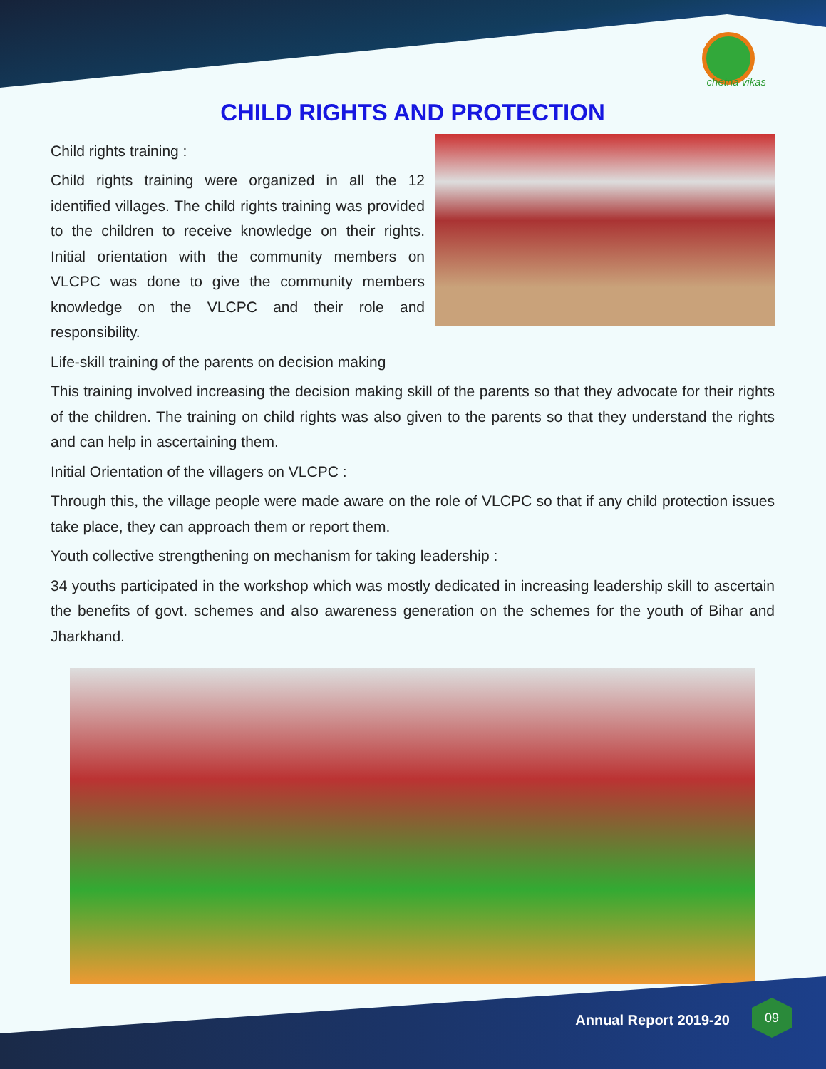chetna vikas
CHILD RIGHTS AND PROTECTION
Child rights training :
Child rights training were organized in all the 12 identified villages. The child rights training was provided to the children to receive knowledge on their rights. Initial orientation with the community members on VLCPC was done to give the community members knowledge on the VLCPC and their role and responsibility.
Life-skill training of the parents on decision making
This training involved increasing the decision making skill of the parents so that they advocate for their rights of the children. The training on child rights was also given to the parents so that they understand the rights and can help in ascertaining them.
Initial Orientation of the villagers on VLCPC :
Through this, the village people were made aware on the role of VLCPC so that if any child protection issues take place, they can approach them or report them.
Youth collective strengthening on mechanism for taking leadership :
34 youths participated in the workshop which was mostly dedicated in increasing leadership skill to ascertain the benefits of govt. schemes and also awareness generation on the schemes for the youth of Bihar and Jharkhand.
Annual Report 2019-20
09